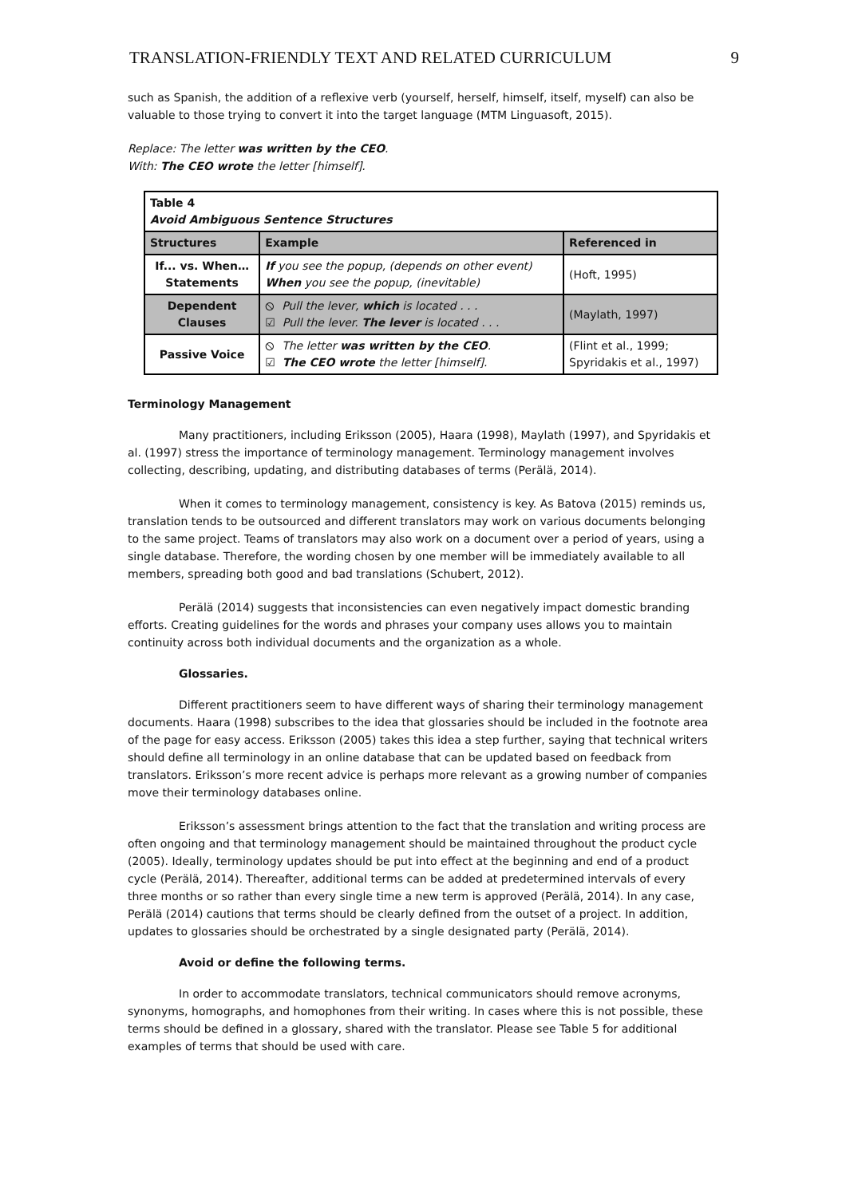TRANSLATION-FRIENDLY TEXT AND RELATED CURRICULUM 9
such as Spanish, the addition of a reflexive verb (yourself, herself, himself, itself, myself) can also be valuable to those trying to convert it into the target language (MTM Linguasoft, 2015).
Replace: The letter was written by the CEO.
With: The CEO wrote the letter [himself].
| Table 4 Avoid Ambiguous Sentence Structures | | |
| Structures | Example | Referenced in |
| If... vs. When… Statements | If you see the popup, (depends on other event) When you see the popup, (inevitable) | (Hoft, 1995) |
| Dependent Clauses | ⦸ Pull the lever, which is located . . . ☑ Pull the lever. The lever is located . . . | (Maylath, 1997) |
| Passive Voice | ⦸ The letter was written by the CEO . ☑ The CEO wrote the letter [himself]. | (Flint et al., 1999; Spyridakis et al., 1997) |
Terminology Management
Many practitioners, including Eriksson (2005), Haara (1998), Maylath (1997), and Spyridakis et al. (1997) stress the importance of terminology management. Terminology management involves collecting, describing, updating, and distributing databases of terms (Perälä, 2014).
When it comes to terminology management, consistency is key. As Batova (2015) reminds us, translation tends to be outsourced and different translators may work on various documents belonging to the same project. Teams of translators may also work on a document over a period of years, using a single database. Therefore, the wording chosen by one member will be immediately available to all members, spreading both good and bad translations (Schubert, 2012).
Perälä (2014) suggests that inconsistencies can even negatively impact domestic branding efforts. Creating guidelines for the words and phrases your company uses allows you to maintain continuity across both individual documents and the organization as a whole.
Glossaries.
Different practitioners seem to have different ways of sharing their terminology management documents. Haara (1998) subscribes to the idea that glossaries should be included in the footnote area of the page for easy access. Eriksson (2005) takes this idea a step further, saying that technical writers should define all terminology in an online database that can be updated based on feedback from translators. Eriksson’s more recent advice is perhaps more relevant as a growing number of companies move their terminology databases online.
Eriksson’s assessment brings attention to the fact that the translation and writing process are often ongoing and that terminology management should be maintained throughout the product cycle (2005). Ideally, terminology updates should be put into effect at the beginning and end of a product cycle (Perälä, 2014). Thereafter, additional terms can be added at predetermined intervals of every three months or so rather than every single time a new term is approved (Perälä, 2014). In any case, Perälä (2014) cautions that terms should be clearly defined from the outset of a project. In addition, updates to glossaries should be orchestrated by a single designated party (Perälä, 2014).
Avoid or define the following terms.
In order to accommodate translators, technical communicators should remove acronyms, synonyms, homographs, and homophones from their writing. In cases where this is not possible, these terms should be defined in a glossary, shared with the translator. Please see Table 5 for additional examples of terms that should be used with care.